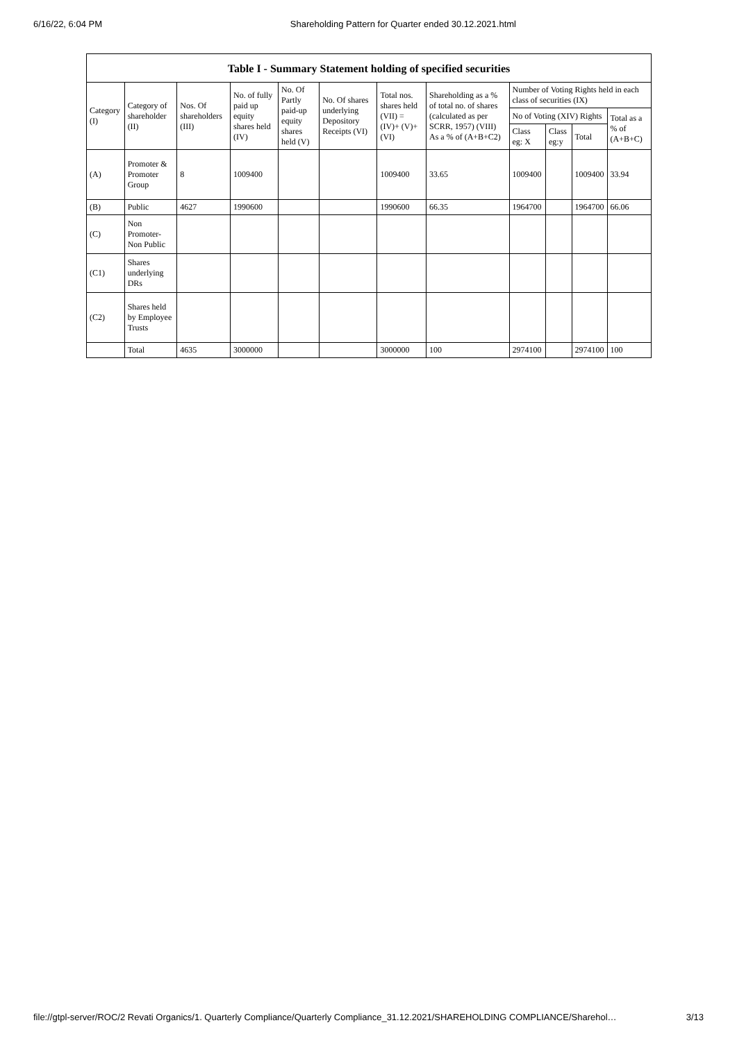6/16/22, 6:04 PM Shareholding Pattern for Quarter ended 30.12.2021.html
Table I - Summary Statement holding of specified securities
| Category (I) | Category of shareholder (II) | Nos. Of shareholders (III) | No. of fully paid up equity shares held (IV) | No. Of Partly paid-up equity shares held (V) | No. Of shares underlying Depository Receipts (VI) | Total nos. shares held (VII) = (IV)+ (V)+ (VI) | Shareholding as a % of total no. of shares (calculated as per SCRR, 1957) (VIII) As a % of (A+B+C2) | Number of Voting Rights held in each class of securities (IX) | | | |
| --- | --- | --- | --- | --- | --- | --- | --- | --- | --- | --- | --- |
| | | | | | | | | No of Voting (XIV) Rights | | | Total as a % of (A+B+C) |
| | | | | | | | | Class eg: X | Class eg:y | Total | |
| (A) | Promoter & Promoter Group | 8 | 1009400 | | | 1009400 | 33.65 | 1009400 | | 1009400 | 33.94 |
| (B) | Public | 4627 | 1990600 | | | 1990600 | 66.35 | 1964700 | | 1964700 | 66.06 |
| (C) | Non Promoter- Non Public | | | | | | | | | | |
| (C1) | Shares underlying DRs | | | | | | | | | | |
| (C2) | Shares held by Employee Trusts | | | | | | | | | | |
| | Total | 4635 | 3000000 | | | 3000000 | 100 | 2974100 | | 2974100 | 100 |
file://gtpl-server/ROC/2 Revati Organics/1. Quarterly Compliance/Quarterly Compliance_31.12.2021/SHAREHOLDING COMPLIANCE/Sharehol… 3/13